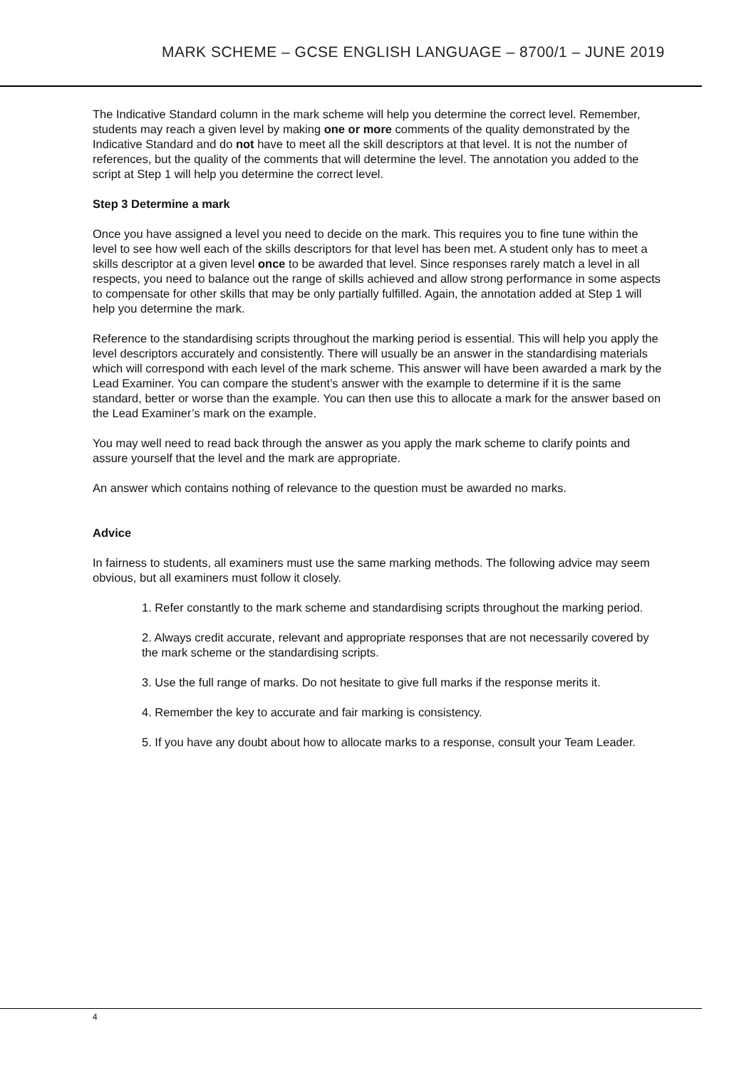MARK SCHEME – GCSE ENGLISH LANGUAGE – 8700/1 – JUNE 2019
The Indicative Standard column in the mark scheme will help you determine the correct level. Remember, students may reach a given level by making one or more comments of the quality demonstrated by the Indicative Standard and do not have to meet all the skill descriptors at that level. It is not the number of references, but the quality of the comments that will determine the level. The annotation you added to the script at Step 1 will help you determine the correct level.
Step 3 Determine a mark
Once you have assigned a level you need to decide on the mark. This requires you to fine tune within the level to see how well each of the skills descriptors for that level has been met. A student only has to meet a skills descriptor at a given level once to be awarded that level. Since responses rarely match a level in all respects, you need to balance out the range of skills achieved and allow strong performance in some aspects to compensate for other skills that may be only partially fulfilled. Again, the annotation added at Step 1 will help you determine the mark.
Reference to the standardising scripts throughout the marking period is essential. This will help you apply the level descriptors accurately and consistently. There will usually be an answer in the standardising materials which will correspond with each level of the mark scheme. This answer will have been awarded a mark by the Lead Examiner. You can compare the student’s answer with the example to determine if it is the same standard, better or worse than the example. You can then use this to allocate a mark for the answer based on the Lead Examiner’s mark on the example.
You may well need to read back through the answer as you apply the mark scheme to clarify points and assure yourself that the level and the mark are appropriate.
An answer which contains nothing of relevance to the question must be awarded no marks.
Advice
In fairness to students, all examiners must use the same marking methods. The following advice may seem obvious, but all examiners must follow it closely.
1. Refer constantly to the mark scheme and standardising scripts throughout the marking period.
2. Always credit accurate, relevant and appropriate responses that are not necessarily covered by the mark scheme or the standardising scripts.
3. Use the full range of marks. Do not hesitate to give full marks if the response merits it.
4. Remember the key to accurate and fair marking is consistency.
5. If you have any doubt about how to allocate marks to a response, consult your Team Leader.
4